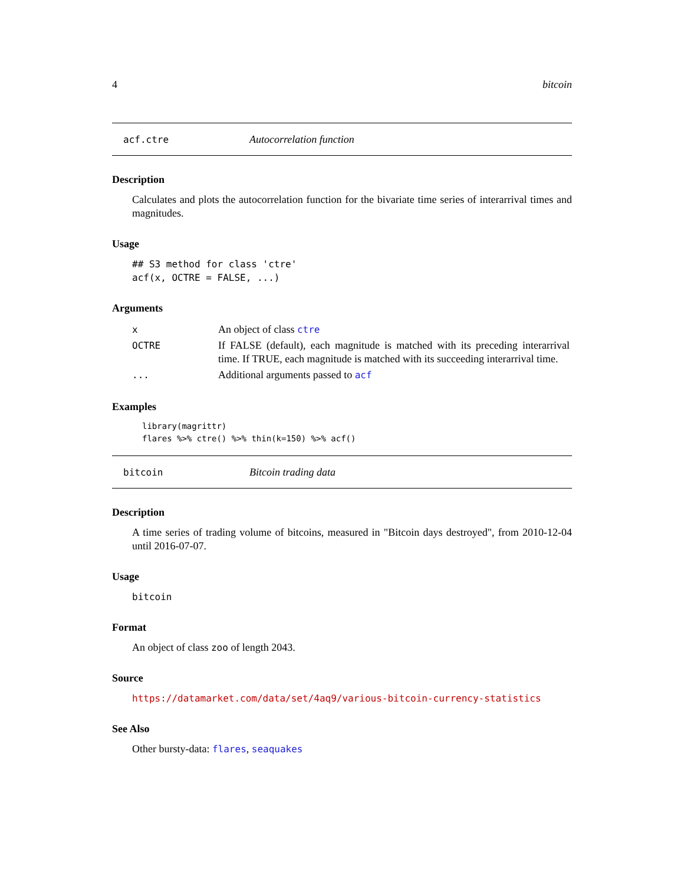4 bitcoin
acf.ctre Autocorrelation function
Description
Calculates and plots the autocorrelation function for the bivariate time series of interarrival times and magnitudes.
Usage
## S3 method for class 'ctre'
acf(x, OCTRE = FALSE, ...)
Arguments
| x | An object of class ctre |
| OCTRE | If FALSE (default), each magnitude is matched with its preceding interarrival time. If TRUE, each magnitude is matched with its succeeding interarrival time. |
| ... | Additional arguments passed to acf |
Examples
library(magrittr)
flares %>% ctre() %>% thin(k=150) %>% acf()
bitcoin Bitcoin trading data
Description
A time series of trading volume of bitcoins, measured in "Bitcoin days destroyed", from 2010-12-04 until 2016-07-07.
Usage
bitcoin
Format
An object of class zoo of length 2043.
Source
https://datamarket.com/data/set/4aq9/various-bitcoin-currency-statistics
See Also
Other bursty-data: flares, seaquakes